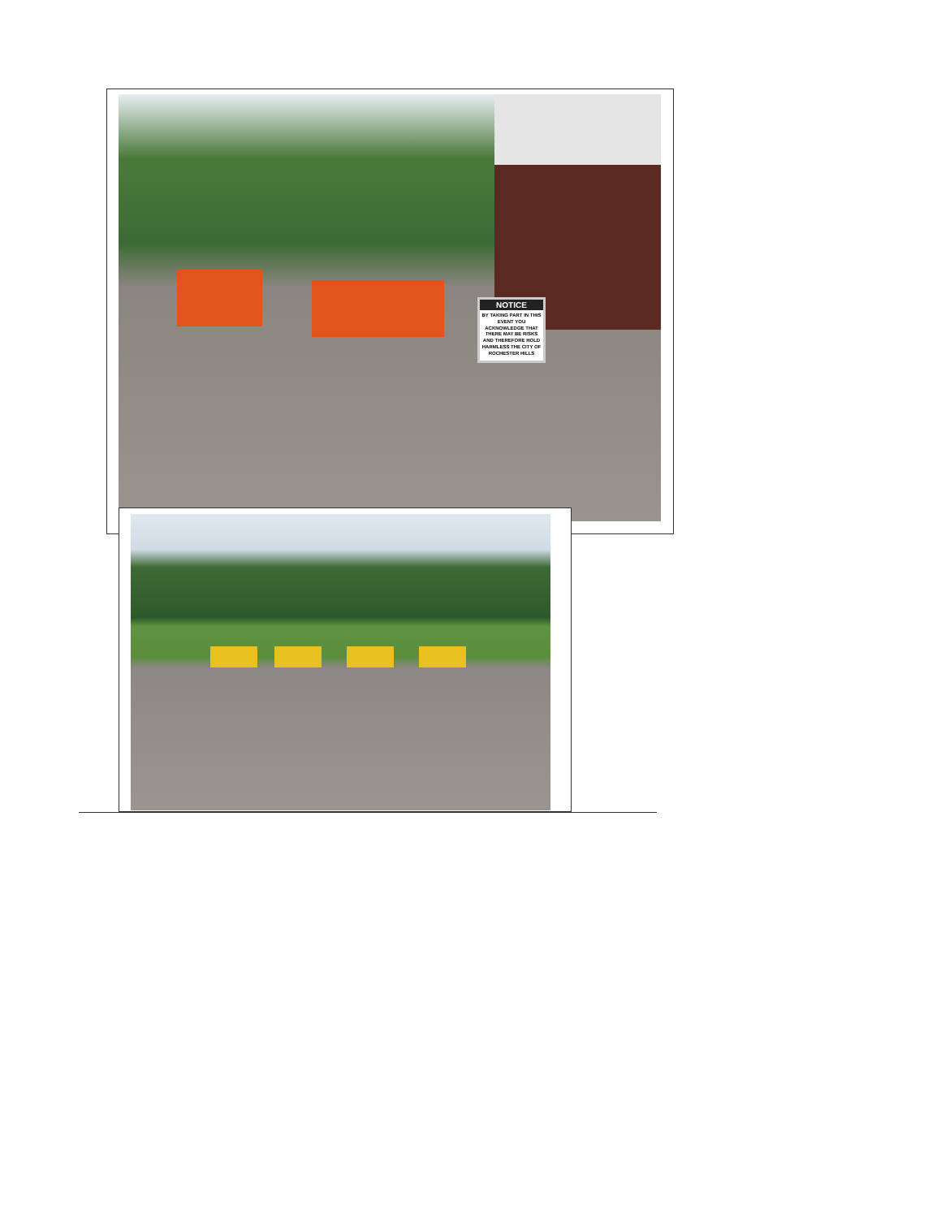NOTICE
BY TAKING PART IN THIS EVENT YOU ACKNOWLEDGE THAT THERE MAY BE RISKS AND THEREFORE HOLD HARMLESS THE CITY OF ROCHESTER HILLS